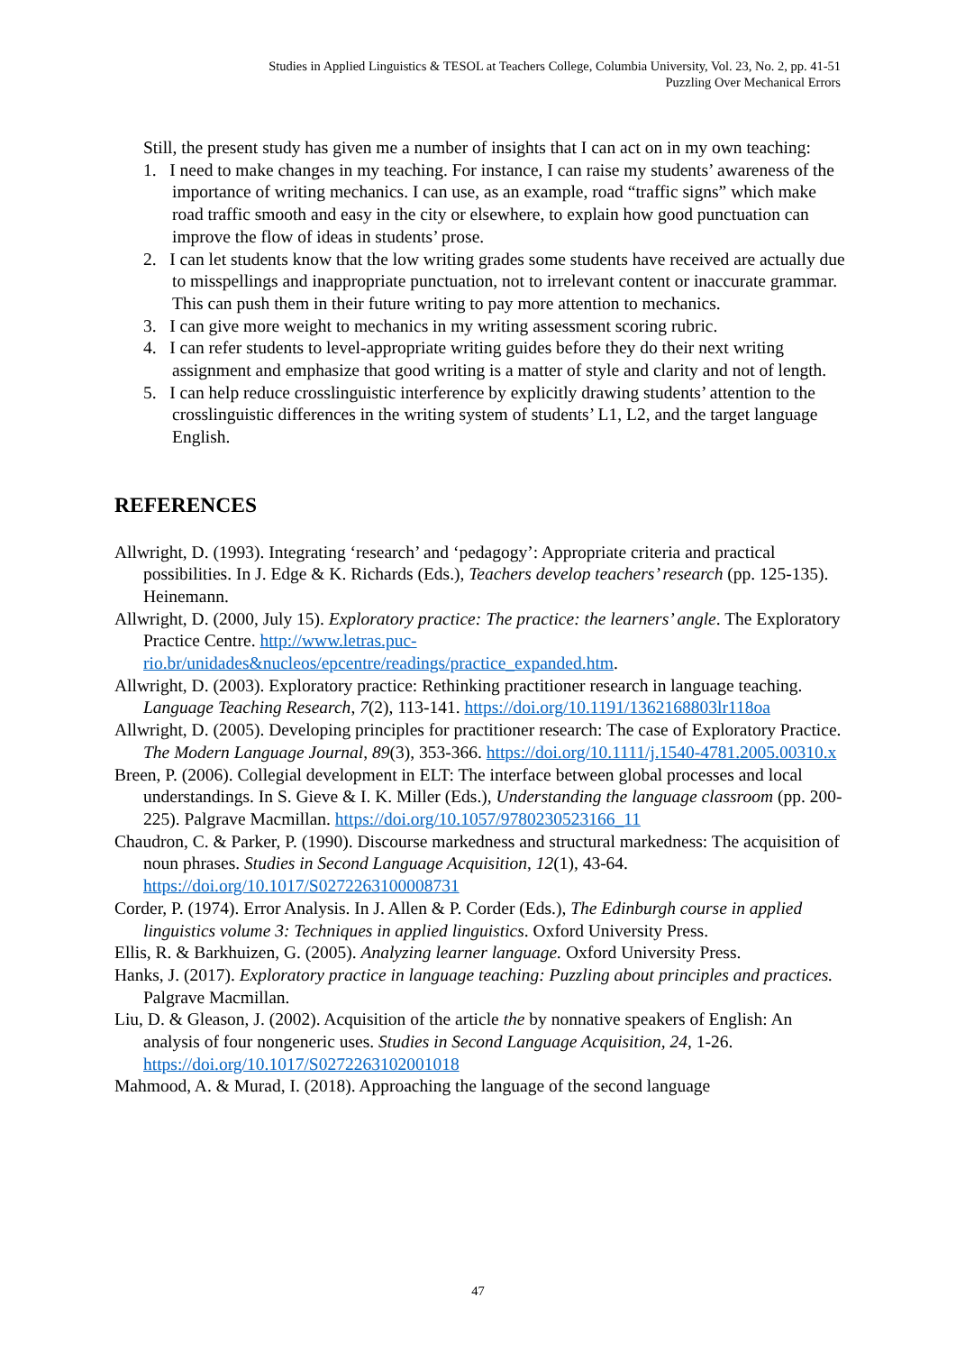Studies in Applied Linguistics & TESOL at Teachers College, Columbia University, Vol. 23, No. 2, pp. 41-51
Puzzling Over Mechanical Errors
Still, the present study has given me a number of insights that I can act on in my own teaching:
1. I need to make changes in my teaching. For instance, I can raise my students’ awareness of the importance of writing mechanics. I can use, as an example, road “traffic signs” which make road traffic smooth and easy in the city or elsewhere, to explain how good punctuation can improve the flow of ideas in students’ prose.
2. I can let students know that the low writing grades some students have received are actually due to misspellings and inappropriate punctuation, not to irrelevant content or inaccurate grammar. This can push them in their future writing to pay more attention to mechanics.
3. I can give more weight to mechanics in my writing assessment scoring rubric.
4. I can refer students to level-appropriate writing guides before they do their next writing assignment and emphasize that good writing is a matter of style and clarity and not of length.
5. I can help reduce crosslinguistic interference by explicitly drawing students’ attention to the crosslinguistic differences in the writing system of students’ L1, L2, and the target language English.
REFERENCES
Allwright, D. (1993). Integrating ‘research’ and ‘pedagogy’: Appropriate criteria and practical possibilities. In J. Edge & K. Richards (Eds.), Teachers develop teachers’ research (pp. 125-135). Heinemann.
Allwright, D. (2000, July 15). Exploratory practice: The practice: the learners’ angle. The Exploratory Practice Centre. http://www.letras.puc-rio.br/unidades&nucleos/epcentre/readings/practice_expanded.htm.
Allwright, D. (2003). Exploratory practice: Rethinking practitioner research in language teaching. Language Teaching Research, 7(2), 113-141. https://doi.org/10.1191/1362168803lr118oa
Allwright, D. (2005). Developing principles for practitioner research: The case of Exploratory Practice. The Modern Language Journal, 89(3), 353-366. https://doi.org/10.1111/j.1540-4781.2005.00310.x
Breen, P. (2006). Collegial development in ELT: The interface between global processes and local understandings. In S. Gieve & I. K. Miller (Eds.), Understanding the language classroom (pp. 200-225). Palgrave Macmillan. https://doi.org/10.1057/9780230523166_11
Chaudron, C. & Parker, P. (1990). Discourse markedness and structural markedness: The acquisition of noun phrases. Studies in Second Language Acquisition, 12(1), 43-64. https://doi.org/10.1017/S0272263100008731
Corder, P. (1974). Error Analysis. In J. Allen & P. Corder (Eds.), The Edinburgh course in applied linguistics volume 3: Techniques in applied linguistics. Oxford University Press.
Ellis, R. & Barkhuizen, G. (2005). Analyzing learner language. Oxford University Press.
Hanks, J. (2017). Exploratory practice in language teaching: Puzzling about principles and practices. Palgrave Macmillan.
Liu, D. & Gleason, J. (2002). Acquisition of the article the by nonnative speakers of English: An analysis of four nongeneric uses. Studies in Second Language Acquisition, 24, 1-26. https://doi.org/10.1017/S0272263102001018
Mahmood, A. & Murad, I. (2018). Approaching the language of the second language
47